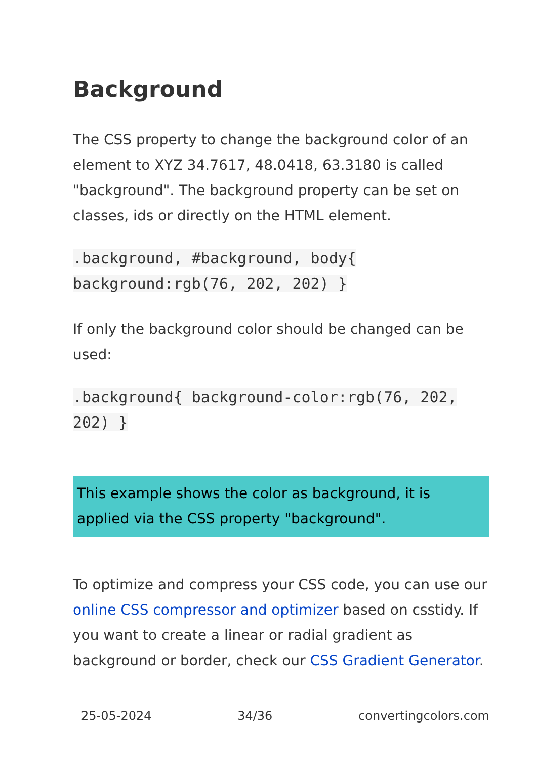Background
The CSS property to change the background color of an element to XYZ 34.7617, 48.0418, 63.3180 is called "background". The background property can be set on classes, ids or directly on the HTML element.
.background, #background, body{ background:rgb(76, 202, 202) }
If only the background color should be changed can be used:
.background{ background-color:rgb(76, 202, 202) }
This example shows the color as background, it is applied via the CSS property "background".
To optimize and compress your CSS code, you can use our online CSS compressor and optimizer based on csstidy. If you want to create a linear or radial gradient as background or border, check our CSS Gradient Generator.
25-05-2024 34/36 convertingcolors.com